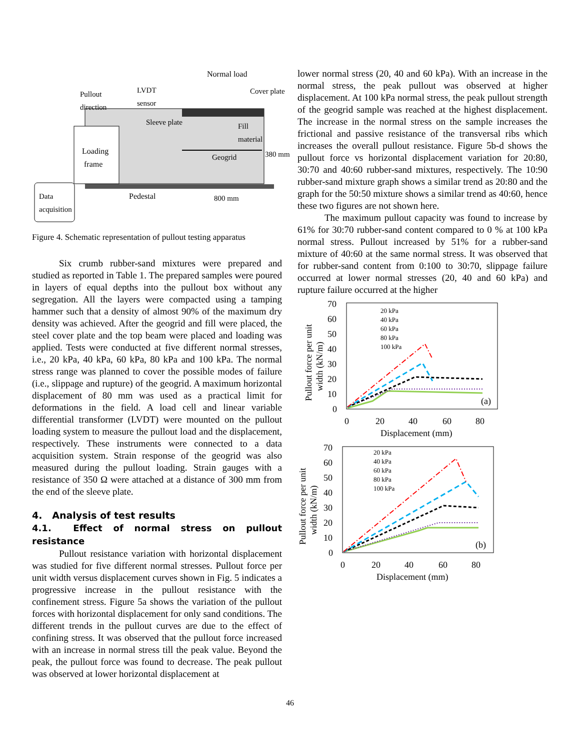Normal load
Cover plate
Pullout
direction
LVDT
sensor
Sleeve plate
Fill
material
Loading
frame
Geogrid
380 mm
Data
acquisition
Pedestal
800 mm
Figure 4. Schematic representation of pullout testing apparatus
Six crumb rubber-sand mixtures were prepared and studied as reported in Table 1. The prepared samples were poured in layers of equal depths into the pullout box without any segregation. All the layers were compacted using a tamping hammer such that a density of almost 90% of the maximum dry density was achieved. After the geogrid and fill were placed, the steel cover plate and the top beam were placed and loading was applied. Tests were conducted at five different normal stresses, i.e., 20 kPa, 40 kPa, 60 kPa, 80 kPa and 100 kPa. The normal stress range was planned to cover the possible modes of failure (i.e., slippage and rupture) of the geogrid. A maximum horizontal displacement of 80 mm was used as a practical limit for deformations in the field. A load cell and linear variable differential transformer (LVDT) were mounted on the pullout loading system to measure the pullout load and the displacement, respectively. These instruments were connected to a data acquisition system. Strain response of the geogrid was also measured during the pullout loading. Strain gauges with a resistance of 350 Ω were attached at a distance of 300 mm from the end of the sleeve plate.
4. Analysis of test results
4.1. Effect of normal stress on pullout resistance
Pullout resistance variation with horizontal displacement was studied for five different normal stresses. Pullout force per unit width versus displacement curves shown in Fig. 5 indicates a progressive increase in the pullout resistance with the confinement stress. Figure 5a shows the variation of the pullout forces with horizontal displacement for only sand conditions. The different trends in the pullout curves are due to the effect of confining stress. It was observed that the pullout force increased with an increase in normal stress till the peak value. Beyond the peak, the pullout force was found to decrease. The peak pullout was observed at lower horizontal displacement at
lower normal stress (20, 40 and 60 kPa). With an increase in the normal stress, the peak pullout was observed at higher displacement. At 100 kPa normal stress, the peak pullout strength of the geogrid sample was reached at the highest displacement. The increase in the normal stress on the sample increases the frictional and passive resistance of the transversal ribs which increases the overall pullout resistance. Figure 5b-d shows the pullout force vs horizontal displacement variation for 20:80, 30:70 and 40:60 rubber-sand mixtures, respectively. The 10:90 rubber-sand mixture graph shows a similar trend as 20:80 and the graph for the 50:50 mixture shows a similar trend as 40:60, hence these two figures are not shown here.
The maximum pullout capacity was found to increase by 61% for 30:70 rubber-sand content compared to 0 % at 100 kPa normal stress. Pullout increased by 51% for a rubber-sand mixture of 40:60 at the same normal stress. It was observed that for rubber-sand content from 0:100 to 30:70, slippage failure occurred at lower normal stresses (20, 40 and 60 kPa) and rupture failure occurred at the higher
70
60
50
40
30
20
10
0
0
20
40
60
80
Displacement (mm)
(a)
Pullout force per unit
width (kN/m)
20 kPa
40 kPa
60 kPa
80 kPa
100 kPa
70
60
50
40
30
20
10
0
0
20
40
60
80
Displacement (mm)
(b)
Pullout force per unit
width (kN/m)
20 kPa
40 kPa
60 kPa
80 kPa
100 kPa
46